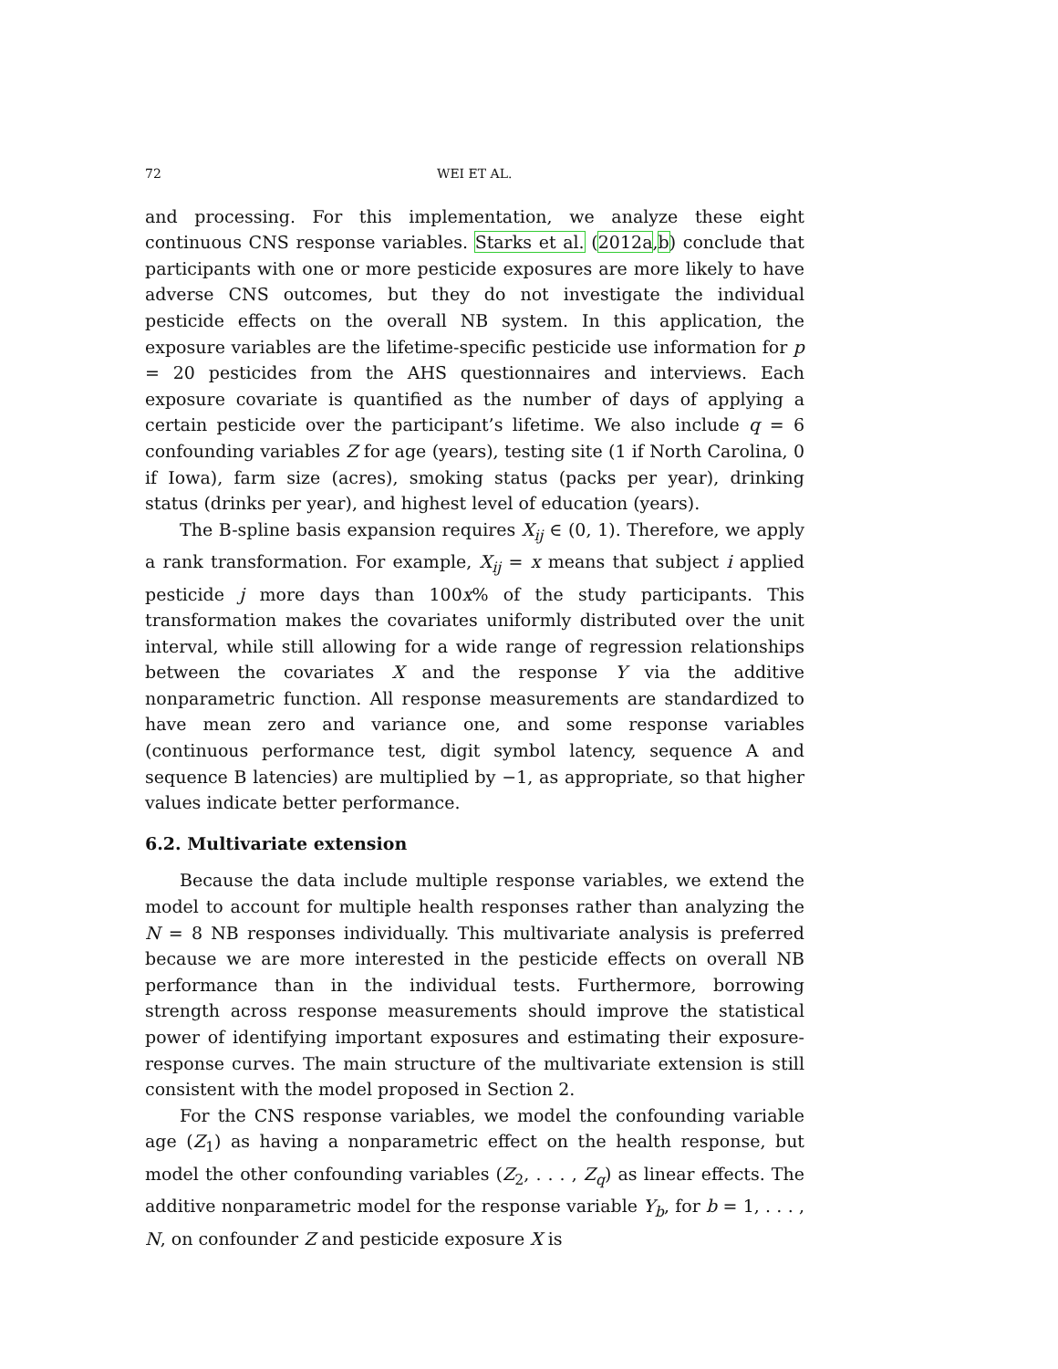72 WEI ET AL.
and processing. For this implementation, we analyze these eight continuous CNS response variables. Starks et al. (2012a,b) conclude that participants with one or more pesticide exposures are more likely to have adverse CNS outcomes, but they do not investigate the individual pesticide effects on the overall NB system. In this application, the exposure variables are the lifetime-specific pesticide use information for p = 20 pesticides from the AHS questionnaires and interviews. Each exposure covariate is quantified as the number of days of applying a certain pesticide over the participant’s lifetime. We also include q = 6 confounding variables Z for age (years), testing site (1 if North Carolina, 0 if Iowa), farm size (acres), smoking status (packs per year), drinking status (drinks per year), and highest level of education (years).
The B-spline basis expansion requires X<sub>ij</sub> ∈ (0, 1). Therefore, we apply a rank transformation. For example, X<sub>ij</sub> = x means that subject i applied pesticide j more days than 100x% of the study participants. This transformation makes the covariates uniformly distributed over the unit interval, while still allowing for a wide range of regression relationships between the covariates X and the response Y via the additive nonparametric function. All response measurements are standardized to have mean zero and variance one, and some response variables (continuous performance test, digit symbol latency, sequence A and sequence B latencies) are multiplied by −1, as appropriate, so that higher values indicate better performance.
6.2. Multivariate extension
Because the data include multiple response variables, we extend the model to account for multiple health responses rather than analyzing the N = 8 NB responses individually. This multivariate analysis is preferred because we are more interested in the pesticide effects on overall NB performance than in the individual tests. Furthermore, borrowing strength across response measurements should improve the statistical power of identifying important exposures and estimating their exposure-response curves. The main structure of the multivariate extension is still consistent with the model proposed in Section 2.
For the CNS response variables, we model the confounding variable age (Z<sub>1</sub>) as having a nonparametric effect on the health response, but model the other confounding variables (Z<sub>2</sub>, . . . , Z<sub>q</sub>) as linear effects. The additive nonparametric model for the response variable Y<sub>b</sub>, for b = 1, . . . , N, on confounder Z and pesticide exposure X is